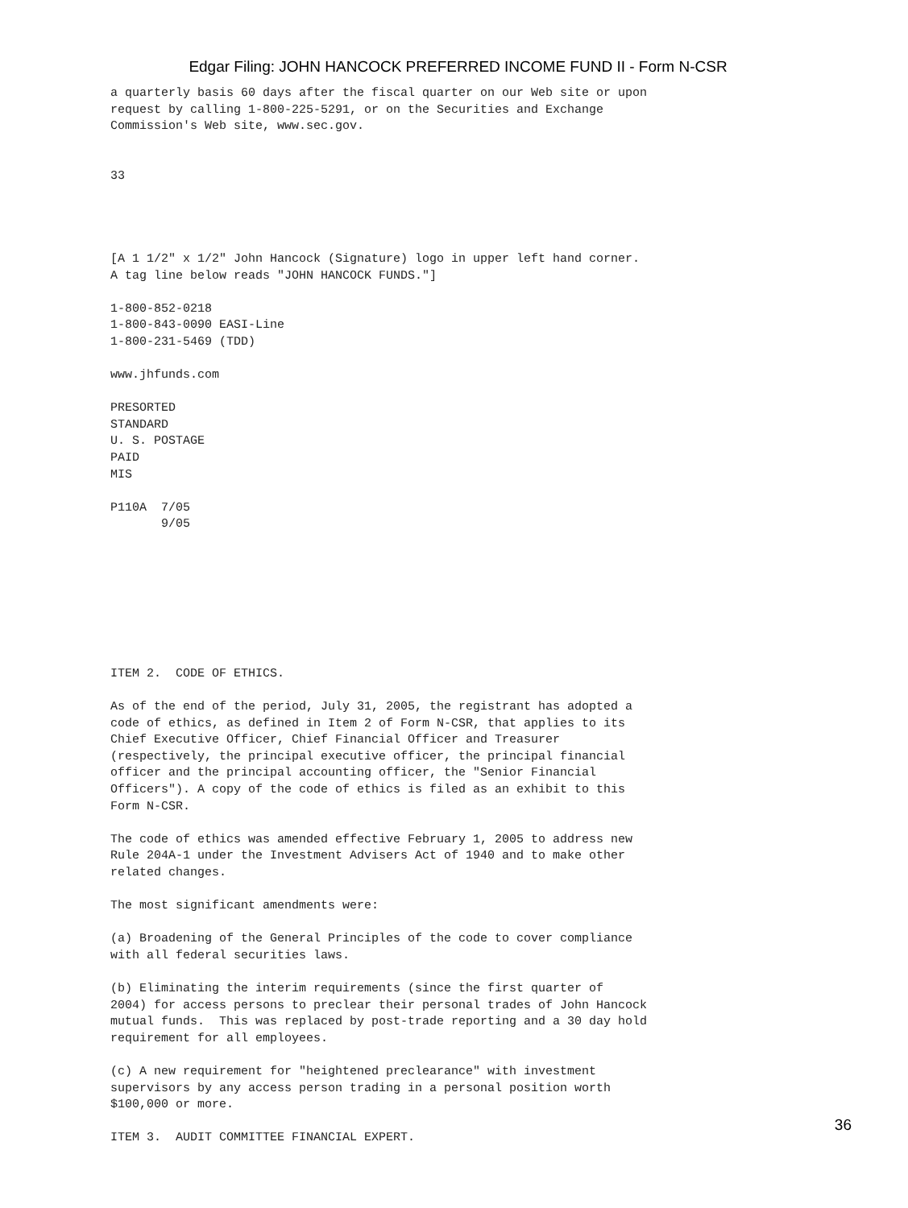Edgar Filing: JOHN HANCOCK PREFERRED INCOME FUND II - Form N-CSR
a quarterly basis 60 days after the fiscal quarter on our Web site or upon
request by calling 1-800-225-5291, or on the Securities and Exchange
Commission's Web site, www.sec.gov.


33




[A 1 1/2" x 1/2" John Hancock (Signature) logo in upper left hand corner.
A tag line below reads "JOHN HANCOCK FUNDS."]

1-800-852-0218
1-800-843-0090 EASI-Line
1-800-231-5469 (TDD)

www.jhfunds.com

PRESORTED
STANDARD
U. S. POSTAGE
PAID
MIS

P110A  7/05
       9/05








ITEM 2.  CODE OF ETHICS.

As of the end of the period, July 31, 2005, the registrant has adopted a
code of ethics, as defined in Item 2 of Form N-CSR, that applies to its
Chief Executive Officer, Chief Financial Officer and Treasurer
(respectively, the principal executive officer, the principal financial
officer and the principal accounting officer, the "Senior Financial
Officers"). A copy of the code of ethics is filed as an exhibit to this
Form N-CSR.

The code of ethics was amended effective February 1, 2005 to address new
Rule 204A-1 under the Investment Advisers Act of 1940 and to make other
related changes.

The most significant amendments were:

(a) Broadening of the General Principles of the code to cover compliance
with all federal securities laws.

(b) Eliminating the interim requirements (since the first quarter of
2004) for access persons to preclear their personal trades of John Hancock
mutual funds.  This was replaced by post-trade reporting and a 30 day hold
requirement for all employees.

(c) A new requirement for "heightened preclearance" with investment
supervisors by any access person trading in a personal position worth
$100,000 or more.

ITEM 3.  AUDIT COMMITTEE FINANCIAL EXPERT.
36